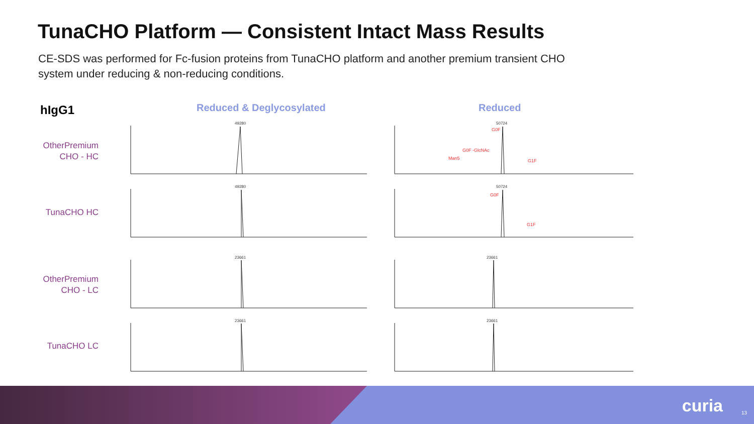TunaCHO Platform — Consistent Intact Mass Results
CE-SDS was performed for Fc-fusion proteins from TunaCHO platform and another premium transient CHO system under reducing & non-reducing conditions.
hIgG1 Reduced & Deglycosylated Reduced
OtherPremium CHO - HC
TunaCHO HC
OtherPremium CHO - LC
TunaCHO LC
49280
50724
49280
50724
23661
23661
23661
23661
G0F
G0F -GlcNAc
Man5
G1F
G0F
G1F
curia 13